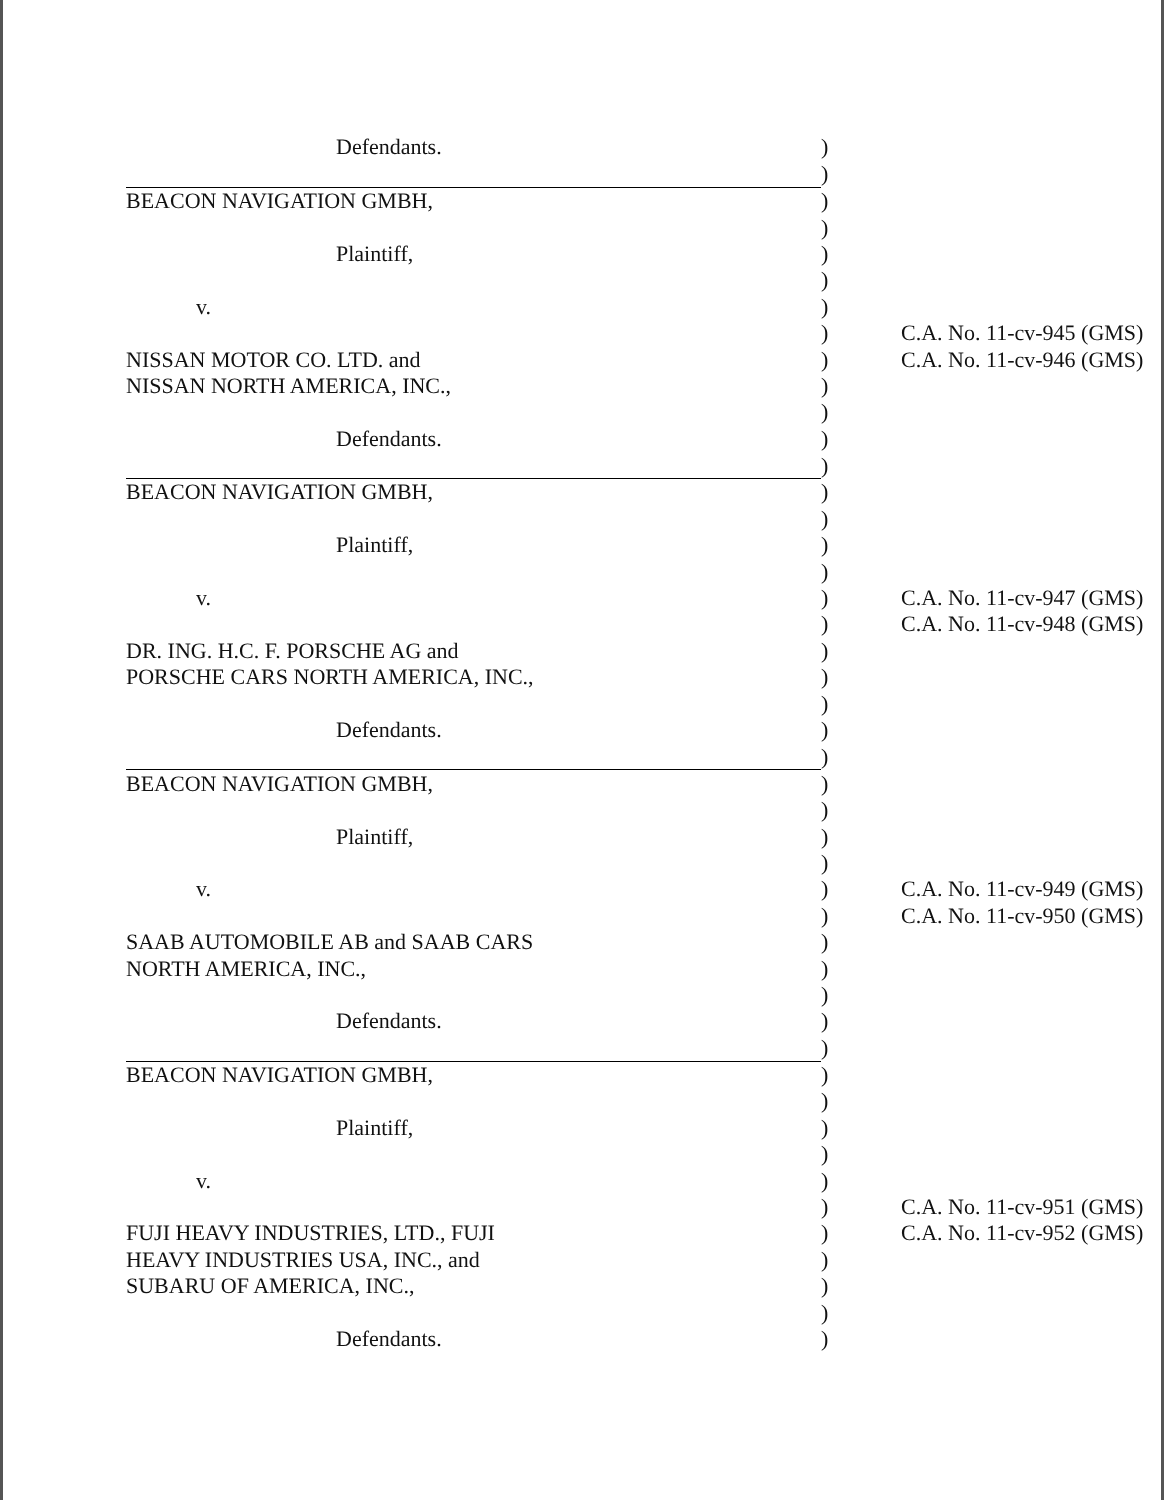| Defendants. | ) | |
| | ) | |
| BEACON NAVIGATION GMBH, | ) | |
| | ) | |
| Plaintiff, | ) | |
| | ) | |
| v. | ) | |
| | ) | C.A. No. 11-cv-945 (GMS) |
| NISSAN MOTOR CO. LTD. and | ) | C.A. No. 11-cv-946 (GMS) |
| NISSAN NORTH AMERICA, INC., | ) | |
| | ) | |
| Defendants. | ) | |
| | ) | |
| BEACON NAVIGATION GMBH, | ) | |
| | ) | |
| Plaintiff, | ) | |
| | ) | |
| v. | ) | C.A. No. 11-cv-947 (GMS) |
| | ) | C.A. No. 11-cv-948 (GMS) |
| DR. ING. H.C. F. PORSCHE AG and | ) | |
| PORSCHE CARS NORTH AMERICA, INC., | ) | |
| | ) | |
| Defendants. | ) | |
| | ) | |
| BEACON NAVIGATION GMBH, | ) | |
| | ) | |
| Plaintiff, | ) | |
| | ) | |
| v. | ) | C.A. No. 11-cv-949 (GMS) |
| | ) | C.A. No. 11-cv-950 (GMS) |
| SAAB AUTOMOBILE AB and SAAB CARS | ) | |
| NORTH AMERICA, INC., | ) | |
| | ) | |
| Defendants. | ) | |
| | ) | |
| BEACON NAVIGATION GMBH, | ) | |
| | ) | |
| Plaintiff, | ) | |
| | ) | |
| v. | ) | |
| | ) | C.A. No. 11-cv-951 (GMS) |
| FUJI HEAVY INDUSTRIES, LTD., FUJI | ) | C.A. No. 11-cv-952 (GMS) |
| HEAVY INDUSTRIES USA, INC., and | ) | |
| SUBARU OF AMERICA, INC., | ) | |
| | ) | |
| Defendants. | ) | |